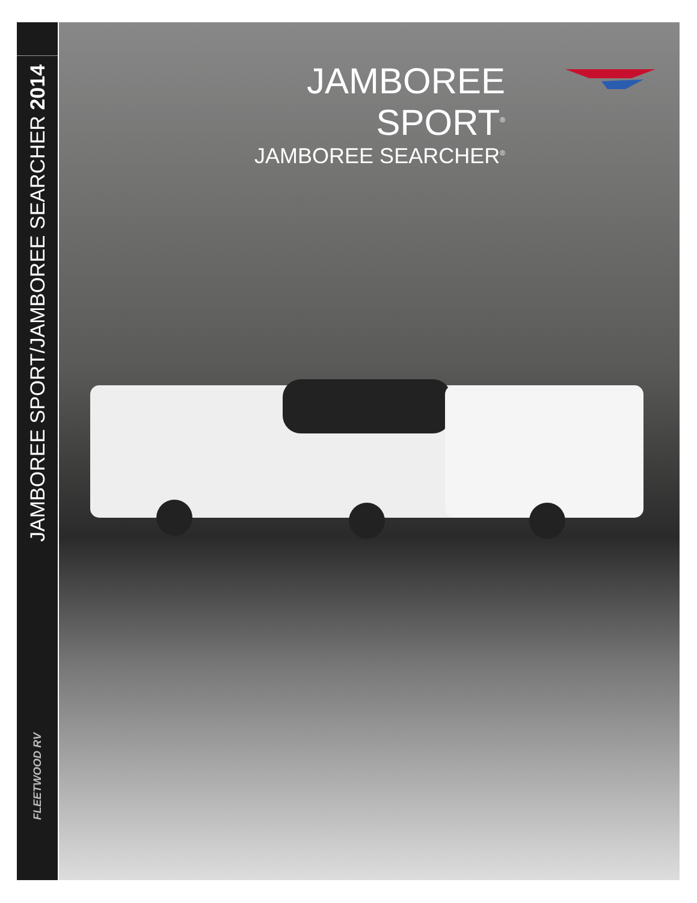JAMBOREE SPORT/JAMBOREE SEARCHER 2014
FLEETWOOD RV
JAMBOREE SPORT<sup>®</sup>
JAMBOREE SEARCHER<sup>®</sup>